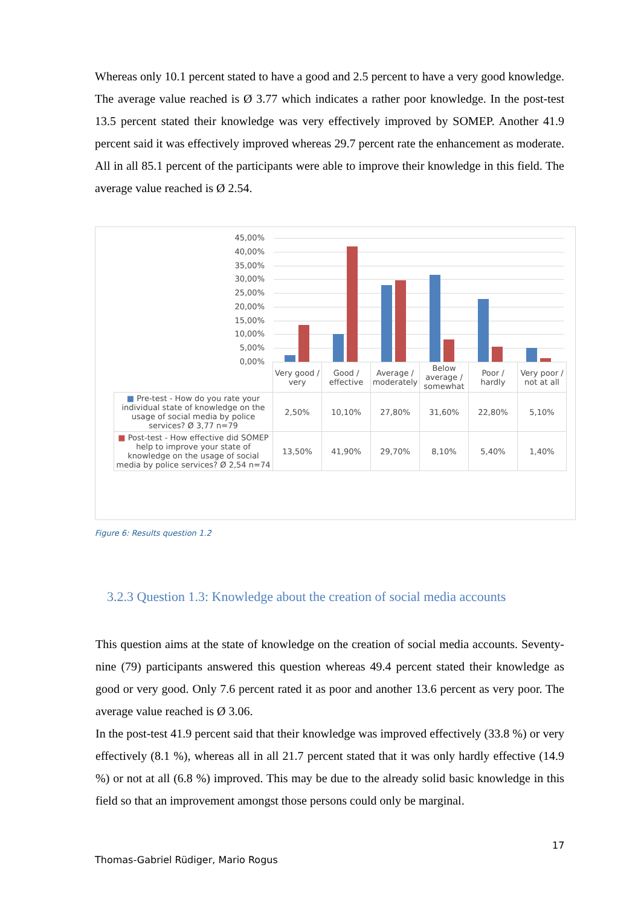Whereas only 10.1 percent stated to have a good and 2.5 percent to have a very good knowledge. The average value reached is Ø 3.77 which indicates a rather poor knowledge. In the post-test 13.5 percent stated their knowledge was very effectively improved by SOMEP. Another 41.9 percent said it was effectively improved whereas 29.7 percent rate the enhancement as moderate. All in all 85.1 percent of the participants were able to improve their knowledge in this field. The average value reached is Ø 2.54.
45,00%
40,00%
35,00%
30,00%
25,00%
20,00%
15,00%
10,00%
5,00%
0,00%
| | Very good / very | Good / effective | Average / moderately | Below average / somewhat | Poor / hardly | Very poor / not at all |
| ■ Pre-test - How do you rate your individual state of knowledge on the usage of social media by police services? Ø 3,77 n=79 | 2,50% | 10,10% | 27,80% | 31,60% | 22,80% | 5,10% |
| ■ Post-test - How effective did SOMEP help to improve your state of knowledge on the usage of social media by police services? Ø 2,54 n=74 | 13,50% | 41,90% | 29,70% | 8,10% | 5,40% | 1,40% |
Figure 6: Results question 1.2
3.2.3 Question 1.3: Knowledge about the creation of social media accounts
This question aims at the state of knowledge on the creation of social media accounts. Seventy-nine (79) participants answered this question whereas 49.4 percent stated their knowledge as good or very good. Only 7.6 percent rated it as poor and another 13.6 percent as very poor. The average value reached is Ø 3.06.
In the post-test 41.9 percent said that their knowledge was improved effectively (33.8 %) or very effectively (8.1 %), whereas all in all 21.7 percent stated that it was only hardly effective (14.9 %) or not at all (6.8 %) improved. This may be due to the already solid basic knowledge in this field so that an improvement amongst those persons could only be marginal.
17
Thomas-Gabriel Rüdiger, Mario Rogus